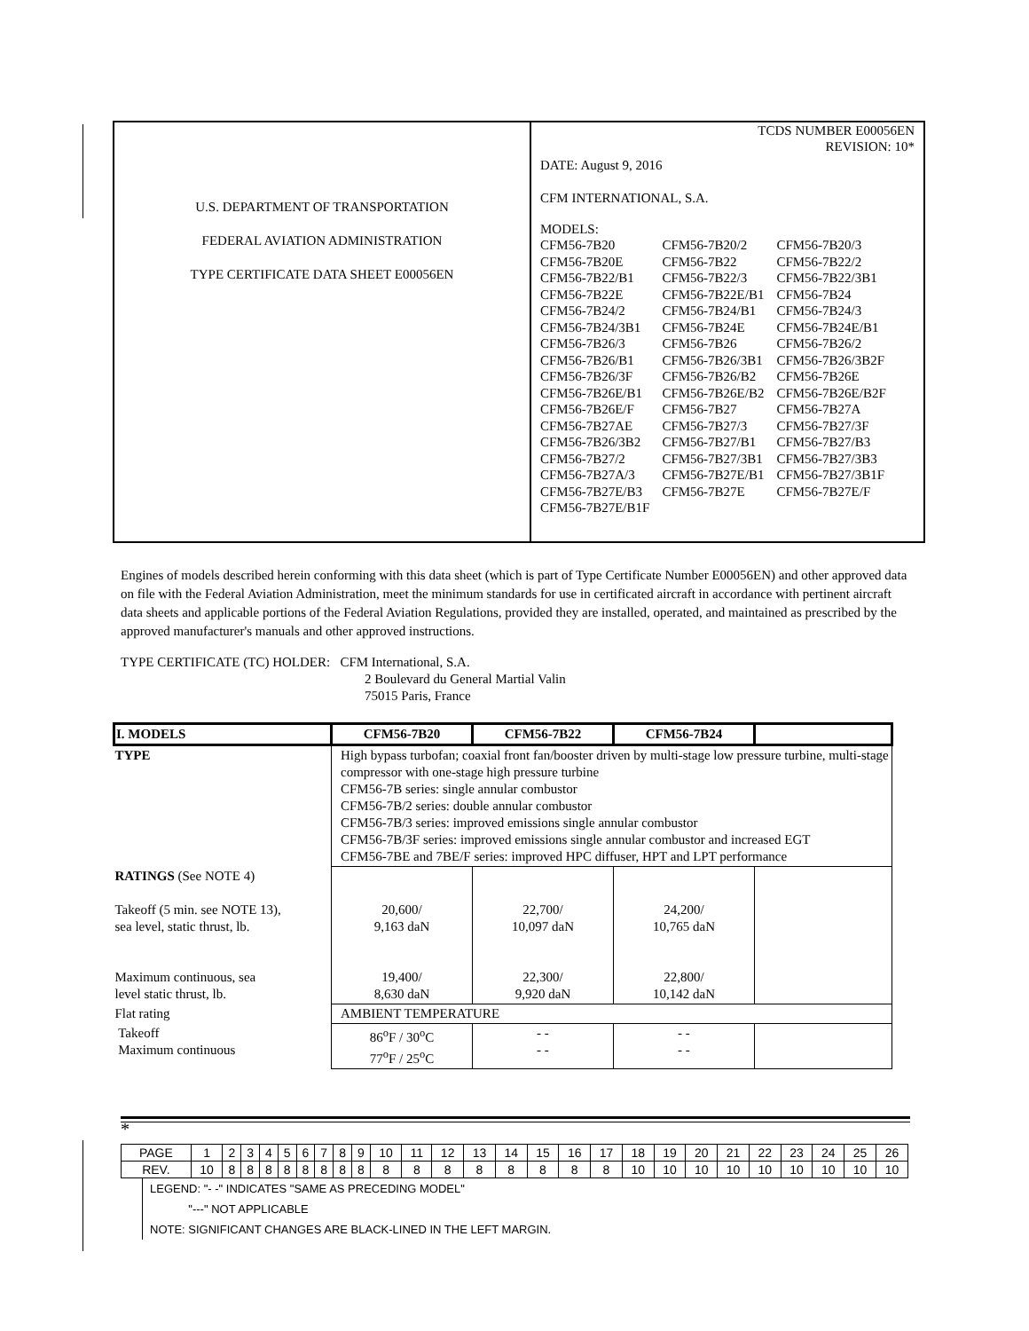U.S. DEPARTMENT OF TRANSPORTATION
FEDERAL AVIATION ADMINISTRATION
TYPE CERTIFICATE DATA SHEET E00056EN
TCDS NUMBER E00056EN
REVISION: 10*
DATE: August 9, 2016
CFM INTERNATIONAL, S.A.
MODELS:
| CFM56-7B20 | CFM56-7B20/2 | CFM56-7B20/3 |
| CFM56-7B20E | CFM56-7B22 | CFM56-7B22/2 |
| CFM56-7B22/B1 | CFM56-7B22/3 | CFM56-7B22/3B1 |
| CFM56-7B22E | CFM56-7B22E/B1 | CFM56-7B24 |
| CFM56-7B24/2 | CFM56-7B24/B1 | CFM56-7B24/3 |
| CFM56-7B24/3B1 | CFM56-7B24E | CFM56-7B24E/B1 |
| CFM56-7B26/3 | CFM56-7B26 | CFM56-7B26/2 |
| CFM56-7B26/B1 | CFM56-7B26/3B1 | CFM56-7B26/3B2F |
| CFM56-7B26/3F | CFM56-7B26/B2 | CFM56-7B26E |
| CFM56-7B26E/B1 | CFM56-7B26E/B2 | CFM56-7B26E/B2F |
| CFM56-7B26E/F | CFM56-7B27 | CFM56-7B27A |
| CFM56-7B27AE | CFM56-7B27/3 | CFM56-7B27/3F |
| CFM56-7B26/3B2 | CFM56-7B27/B1 | CFM56-7B27/B3 |
| CFM56-7B27/2 | CFM56-7B27/3B1 | CFM56-7B27/3B3 |
| CFM56-7B27A/3 | CFM56-7B27E/B1 | CFM56-7B27/3B1F |
| CFM56-7B27E/B3 | CFM56-7B27E | CFM56-7B27E/F |
| CFM56-7B27E/B1F | | |
Engines of models described herein conforming with this data sheet (which is part of Type Certificate Number E00056EN) and other approved data on file with the Federal Aviation Administration, meet the minimum standards for use in certificated aircraft in accordance with pertinent aircraft data sheets and applicable portions of the Federal Aviation Regulations, provided they are installed, operated, and maintained as prescribed by the approved manufacturer's manuals and other approved instructions.
TYPE CERTIFICATE (TC) HOLDER: CFM International, S.A.
2 Boulevard du General Martial Valin
75015 Paris, France
| I. MODELS | CFM56-7B20 | CFM56-7B22 | CFM56-7B24 | |
| TYPE | High bypass turbofan; coaxial front fan/booster driven by multi-stage low pressure turbine, multi-stage compressor with one-stage high pressure turbine CFM56-7B series: single annular combustor CFM56-7B/2 series: double annular combustor CFM56-7B/3 series: improved emissions single annular combustor CFM56-7B/3F series: improved emissions single annular combustor and increased EGT CFM56-7BE and 7BE/F series: improved HPC diffuser, HPT and LPT performance | | | |
| RATINGS (See NOTE 4) Takeoff (5 min. see NOTE 13), sea level, static thrust, lb. Maximum continuous, sea level static thrust, lb. | 20,600/ 9,163 daN 19,400/ 8,630 daN | 22,700/ 10,097 daN 22,300/ 9,920 daN | 24,200/ 10,765 daN 22,800/ 10,142 daN | |
| Flat rating | AMBIENT TEMPERATURE | | | |
| Takeoff Maximum continuous | 86<sup>o</sup>F / 30<sup>o</sup>C 77<sup>o</sup>F / 25<sup>o</sup>C | - - - - | - - - - | |
*
| PAGE | 1 | 2 | 3 | 4 | 5 | 6 | 7 | 8 | 9 | 10 | 11 | 12 | 13 | 14 | 15 | 16 | 17 | 18 | 19 | 20 | 21 | 22 | 23 | 24 | 25 | 26 |
| REV. | 10 | 8 | 8 | 8 | 8 | 8 | 8 | 8 | 8 | 8 | 8 | 8 | 8 | 8 | 8 | 8 | 8 | 10 | 10 | 10 | 10 | 10 | 10 | 10 | 10 | 10 |
LEGEND: "- -" INDICATES "SAME AS PRECEDING MODEL"
"---" NOT APPLICABLE
NOTE: SIGNIFICANT CHANGES ARE BLACK-LINED IN THE LEFT MARGIN.